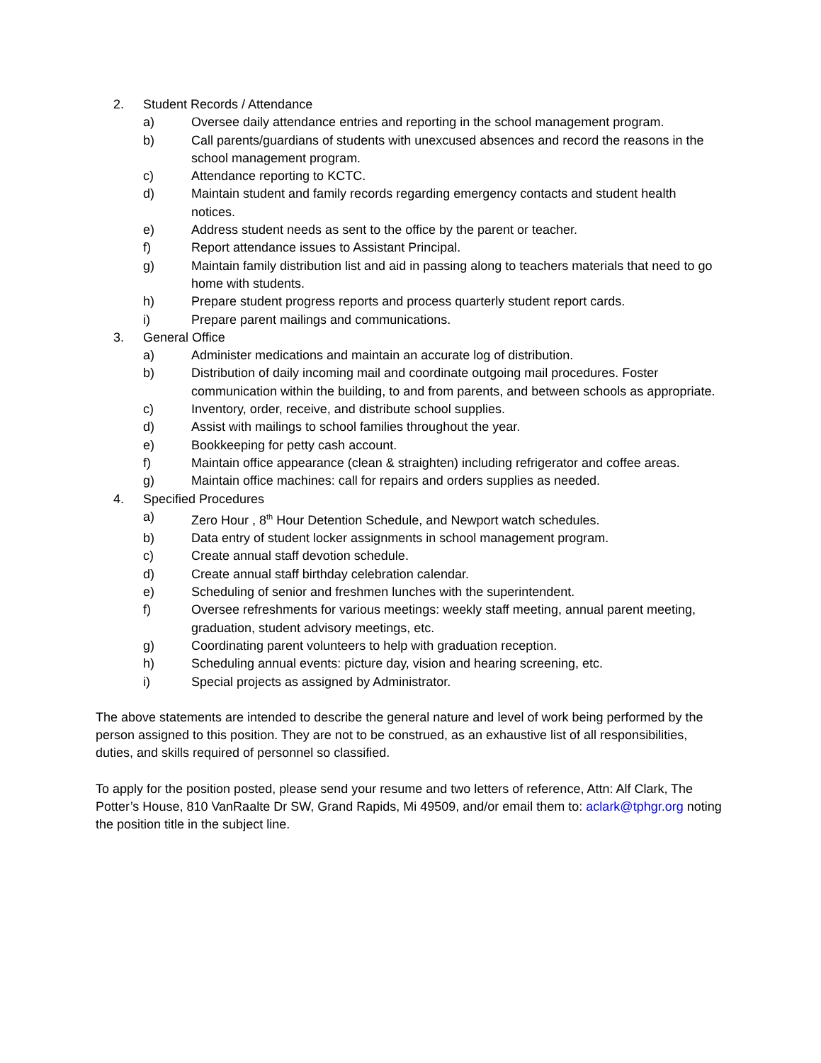2. Student Records / Attendance
a) Oversee daily attendance entries and reporting in the school management program.
b) Call parents/guardians of students with unexcused absences and record the reasons in the school management program.
c) Attendance reporting to KCTC.
d) Maintain student and family records regarding emergency contacts and student health notices.
e) Address student needs as sent to the office by the parent or teacher.
f) Report attendance issues to Assistant Principal.
g) Maintain family distribution list and aid in passing along to teachers materials that need to go home with students.
h) Prepare student progress reports and process quarterly student report cards.
i) Prepare parent mailings and communications.
3. General Office
a) Administer medications and maintain an accurate log of distribution.
b) Distribution of daily incoming mail and coordinate outgoing mail procedures. Foster communication within the building, to and from parents, and between schools as appropriate.
c) Inventory, order, receive, and distribute school supplies.
d) Assist with mailings to school families throughout the year.
e) Bookkeeping for petty cash account.
f) Maintain office appearance (clean & straighten) including refrigerator and coffee areas.
g) Maintain office machines: call for repairs and orders supplies as needed.
4. Specified Procedures
a) Zero Hour , 8<sup>th</sup> Hour Detention Schedule, and Newport watch schedules.
b) Data entry of student locker assignments in school management program.
c) Create annual staff devotion schedule.
d) Create annual staff birthday celebration calendar.
e) Scheduling of senior and freshmen lunches with the superintendent.
f) Oversee refreshments for various meetings: weekly staff meeting, annual parent meeting, graduation, student advisory meetings, etc.
g) Coordinating parent volunteers to help with graduation reception.
h) Scheduling annual events: picture day, vision and hearing screening, etc.
i) Special projects as assigned by Administrator.
The above statements are intended to describe the general nature and level of work being performed by the person assigned to this position. They are not to be construed, as an exhaustive list of all responsibilities, duties, and skills required of personnel so classified.
To apply for the position posted, please send your resume and two letters of reference, Attn: Alf Clark, The Potter’s House, 810 VanRaalte Dr SW, Grand Rapids, Mi 49509, and/or email them to: aclark@tphgr.org noting the position title in the subject line.